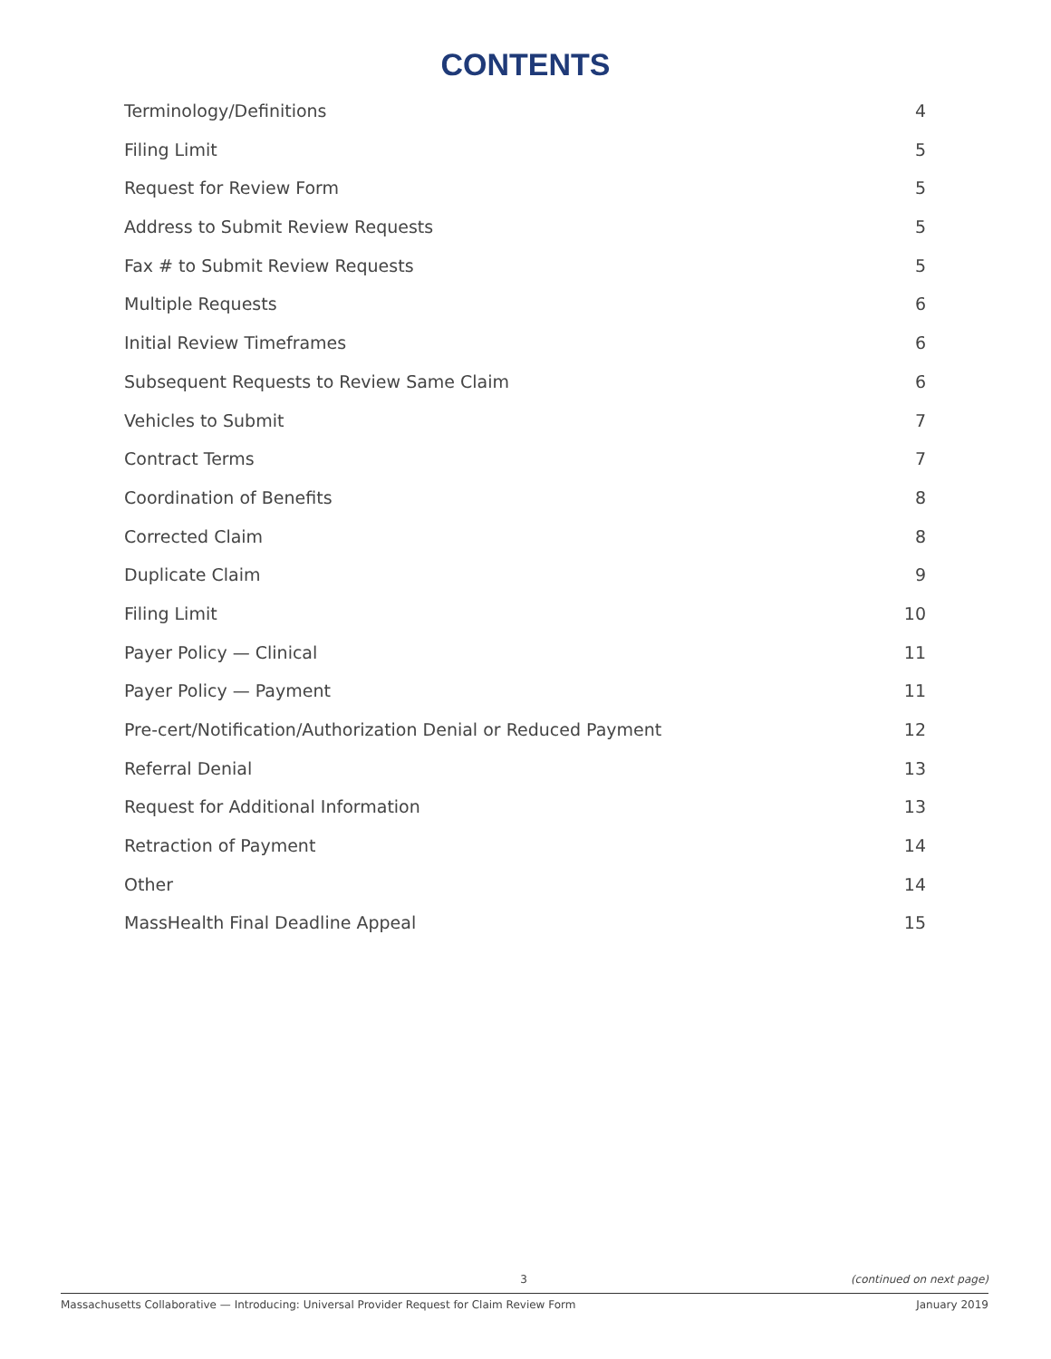CONTENTS
Terminology/Definitions 4
Filing Limit 5
Request for Review Form 5
Address to Submit Review Requests 5
Fax # to Submit Review Requests 5
Multiple Requests 6
Initial Review Timeframes 6
Subsequent Requests to Review Same Claim 6
Vehicles to Submit 7
Contract Terms 7
Coordination of Benefits 8
Corrected Claim 8
Duplicate Claim 9
Filing Limit 10
Payer Policy — Clinical 11
Payer Policy — Payment 11
Pre-cert/Notification/Authorization Denial or Reduced Payment 12
Referral Denial 13
Request for Additional Information 13
Retraction of Payment 14
Other 14
MassHealth Final Deadline Appeal 15
3 (continued on next page)
Massachusetts Collaborative — Introducing: Universal Provider Request for Claim Review Form January 2019